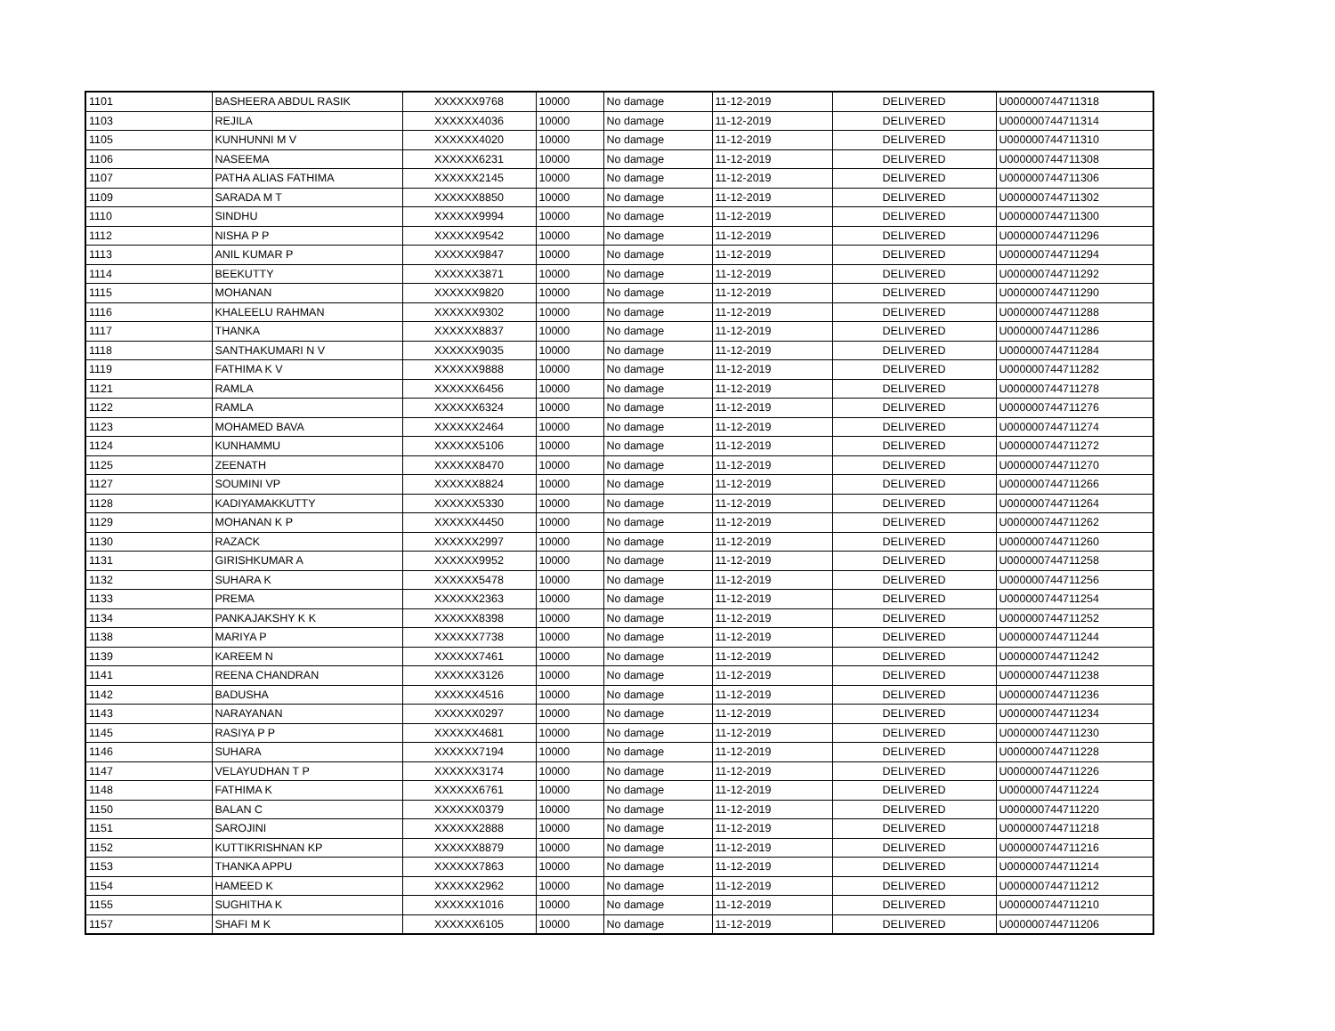| 1101 | BASHEERA ABDUL RASIK | XXXXXX9768 | 10000 | No damage | 11-12-2019 | DELIVERED | U000000744711318 |
| 1103 | REJILA | XXXXXX4036 | 10000 | No damage | 11-12-2019 | DELIVERED | U000000744711314 |
| 1105 | KUNHUNNI M V | XXXXXX4020 | 10000 | No damage | 11-12-2019 | DELIVERED | U000000744711310 |
| 1106 | NASEEMA | XXXXXX6231 | 10000 | No damage | 11-12-2019 | DELIVERED | U000000744711308 |
| 1107 | PATHA ALIAS FATHIMA | XXXXXX2145 | 10000 | No damage | 11-12-2019 | DELIVERED | U000000744711306 |
| 1109 | SARADA M T | XXXXXX8850 | 10000 | No damage | 11-12-2019 | DELIVERED | U000000744711302 |
| 1110 | SINDHU | XXXXXX9994 | 10000 | No damage | 11-12-2019 | DELIVERED | U000000744711300 |
| 1112 | NISHA P P | XXXXXX9542 | 10000 | No damage | 11-12-2019 | DELIVERED | U000000744711296 |
| 1113 | ANIL KUMAR P | XXXXXX9847 | 10000 | No damage | 11-12-2019 | DELIVERED | U000000744711294 |
| 1114 | BEEKUTTY | XXXXXX3871 | 10000 | No damage | 11-12-2019 | DELIVERED | U000000744711292 |
| 1115 | MOHANAN | XXXXXX9820 | 10000 | No damage | 11-12-2019 | DELIVERED | U000000744711290 |
| 1116 | KHALEELU RAHMAN | XXXXXX9302 | 10000 | No damage | 11-12-2019 | DELIVERED | U000000744711288 |
| 1117 | THANKA | XXXXXX8837 | 10000 | No damage | 11-12-2019 | DELIVERED | U000000744711286 |
| 1118 | SANTHAKUMARI N V | XXXXXX9035 | 10000 | No damage | 11-12-2019 | DELIVERED | U000000744711284 |
| 1119 | FATHIMA K V | XXXXXX9888 | 10000 | No damage | 11-12-2019 | DELIVERED | U000000744711282 |
| 1121 | RAMLA | XXXXXX6456 | 10000 | No damage | 11-12-2019 | DELIVERED | U000000744711278 |
| 1122 | RAMLA | XXXXXX6324 | 10000 | No damage | 11-12-2019 | DELIVERED | U000000744711276 |
| 1123 | MOHAMED BAVA | XXXXXX2464 | 10000 | No damage | 11-12-2019 | DELIVERED | U000000744711274 |
| 1124 | KUNHAMMU | XXXXXX5106 | 10000 | No damage | 11-12-2019 | DELIVERED | U000000744711272 |
| 1125 | ZEENATH | XXXXXX8470 | 10000 | No damage | 11-12-2019 | DELIVERED | U000000744711270 |
| 1127 | SOUMINI VP | XXXXXX8824 | 10000 | No damage | 11-12-2019 | DELIVERED | U000000744711266 |
| 1128 | KADIYAMAKKUTTY | XXXXXX5330 | 10000 | No damage | 11-12-2019 | DELIVERED | U000000744711264 |
| 1129 | MOHANAN K P | XXXXXX4450 | 10000 | No damage | 11-12-2019 | DELIVERED | U000000744711262 |
| 1130 | RAZACK | XXXXXX2997 | 10000 | No damage | 11-12-2019 | DELIVERED | U000000744711260 |
| 1131 | GIRISHKUMAR A | XXXXXX9952 | 10000 | No damage | 11-12-2019 | DELIVERED | U000000744711258 |
| 1132 | SUHARA K | XXXXXX5478 | 10000 | No damage | 11-12-2019 | DELIVERED | U000000744711256 |
| 1133 | PREMA | XXXXXX2363 | 10000 | No damage | 11-12-2019 | DELIVERED | U000000744711254 |
| 1134 | PANKAJAKSHY K K | XXXXXX8398 | 10000 | No damage | 11-12-2019 | DELIVERED | U000000744711252 |
| 1138 | MARIYA P | XXXXXX7738 | 10000 | No damage | 11-12-2019 | DELIVERED | U000000744711244 |
| 1139 | KAREEM N | XXXXXX7461 | 10000 | No damage | 11-12-2019 | DELIVERED | U000000744711242 |
| 1141 | REENA CHANDRAN | XXXXXX3126 | 10000 | No damage | 11-12-2019 | DELIVERED | U000000744711238 |
| 1142 | BADUSHA | XXXXXX4516 | 10000 | No damage | 11-12-2019 | DELIVERED | U000000744711236 |
| 1143 | NARAYANAN | XXXXXX0297 | 10000 | No damage | 11-12-2019 | DELIVERED | U000000744711234 |
| 1145 | RASIYA P P | XXXXXX4681 | 10000 | No damage | 11-12-2019 | DELIVERED | U000000744711230 |
| 1146 | SUHARA | XXXXXX7194 | 10000 | No damage | 11-12-2019 | DELIVERED | U000000744711228 |
| 1147 | VELAYUDHAN T P | XXXXXX3174 | 10000 | No damage | 11-12-2019 | DELIVERED | U000000744711226 |
| 1148 | FATHIMA K | XXXXXX6761 | 10000 | No damage | 11-12-2019 | DELIVERED | U000000744711224 |
| 1150 | BALAN C | XXXXXX0379 | 10000 | No damage | 11-12-2019 | DELIVERED | U000000744711220 |
| 1151 | SAROJINI | XXXXXX2888 | 10000 | No damage | 11-12-2019 | DELIVERED | U000000744711218 |
| 1152 | KUTTIKRISHNAN KP | XXXXXX8879 | 10000 | No damage | 11-12-2019 | DELIVERED | U000000744711216 |
| 1153 | THANKA APPU | XXXXXX7863 | 10000 | No damage | 11-12-2019 | DELIVERED | U000000744711214 |
| 1154 | HAMEED K | XXXXXX2962 | 10000 | No damage | 11-12-2019 | DELIVERED | U000000744711212 |
| 1155 | SUGHITHA K | XXXXXX1016 | 10000 | No damage | 11-12-2019 | DELIVERED | U000000744711210 |
| 1157 | SHAFI M K | XXXXXX6105 | 10000 | No damage | 11-12-2019 | DELIVERED | U000000744711206 |